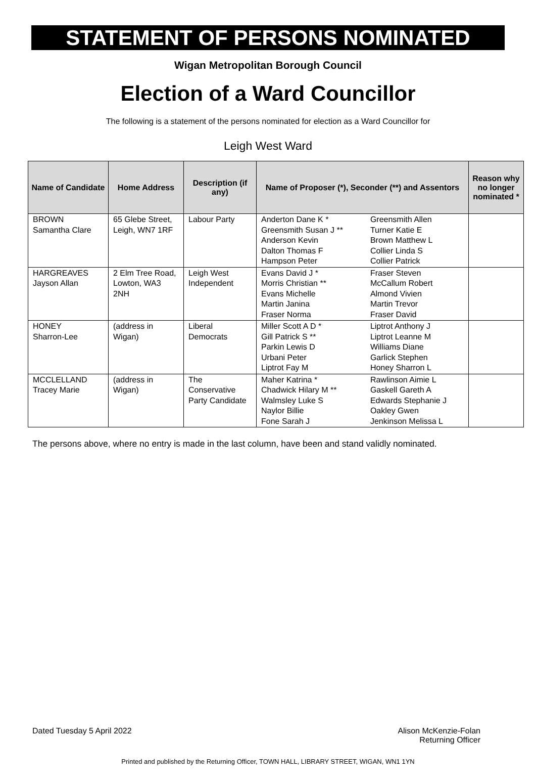STATEMENT OF PERSONS NOMINATED
Wigan Metropolitan Borough Council
Election of a Ward Councillor
The following is a statement of the persons nominated for election as a Ward Councillor for
Leigh West Ward
| Name of Candidate | Home Address | Description (if any) | Name of Proposer (*), Seconder (**) and Assentors | | Reason why no longer nominated * |
| --- | --- | --- | --- | --- | --- |
| BROWN Samantha Clare | 65 Glebe Street, Leigh, WN7 1RF | Labour Party | Anderton Dane K * Greensmith Susan J ** Anderson Kevin Dalton Thomas F Hampson Peter | Greensmith Allen Turner Katie E Brown Matthew L Collier Linda S Collier Patrick | |
| HARGREAVES Jayson Allan | 2 Elm Tree Road, Lowton, WA3 2NH | Leigh West Independent | Evans David J * Morris Christian ** Evans Michelle Martin Janina Fraser Norma | Fraser Steven McCallum Robert Almond Vivien Martin Trevor Fraser David | |
| HONEY Sharron-Lee | (address in Wigan) | Liberal Democrats | Miller Scott A D * Gill Patrick S ** Parkin Lewis D Urbani Peter Liptrot Fay M | Liptrot Anthony J Liptrot Leanne M Williams Diane Garlick Stephen Honey Sharron L | |
| MCCLELLAND Tracey Marie | (address in Wigan) | The Conservative Party Candidate | Maher Katrina * Chadwick Hilary M ** Walmsley Luke S Naylor Billie Fone Sarah J | Rawlinson Aimie L Gaskell Gareth A Edwards Stephanie J Oakley Gwen Jenkinson Melissa L | |
The persons above, where no entry is made in the last column, have been and stand validly nominated.
Dated Tuesday 5 April 2022 Alison McKenzie-Folan
Returning Officer
Printed and published by the Returning Officer, TOWN HALL, LIBRARY STREET, WIGAN, WN1 1YN